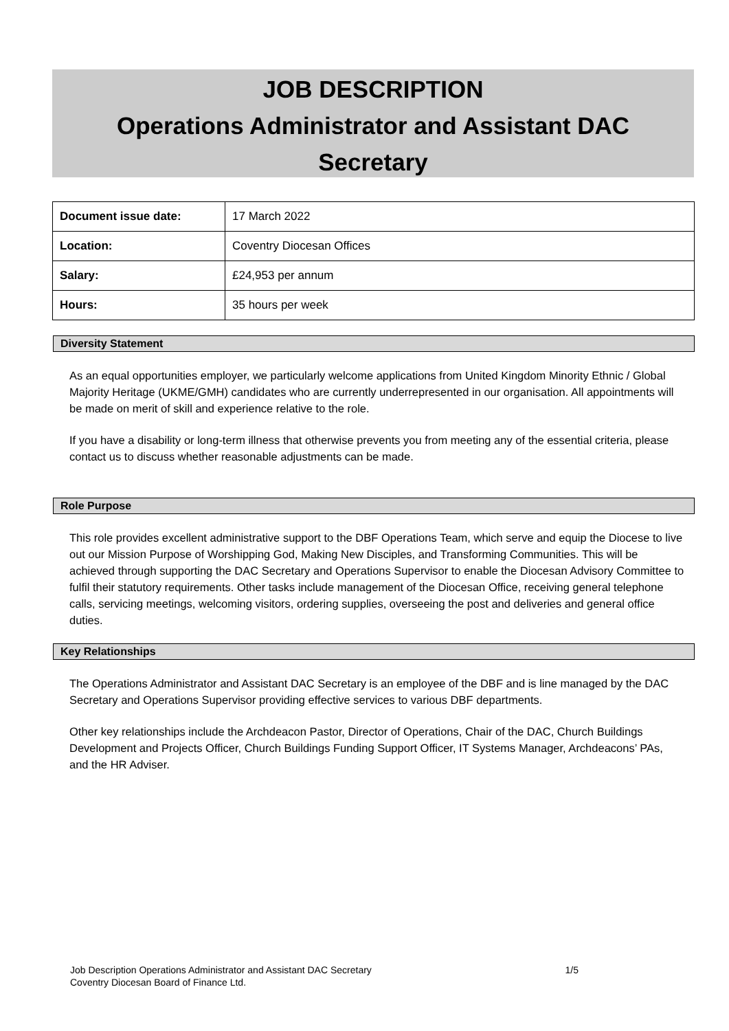JOB DESCRIPTION
Operations Administrator and Assistant DAC
Secretary
| Document issue date: | 17 March 2022 |
| Location: | Coventry Diocesan Offices |
| Salary: | £24,953 per annum |
| Hours: | 35 hours per week |
Diversity Statement
As an equal opportunities employer, we particularly welcome applications from United Kingdom Minority Ethnic / Global Majority Heritage (UKME/GMH) candidates who are currently underrepresented in our organisation. All appointments will be made on merit of skill and experience relative to the role.
If you have a disability or long-term illness that otherwise prevents you from meeting any of the essential criteria, please contact us to discuss whether reasonable adjustments can be made.
Role Purpose
This role provides excellent administrative support to the DBF Operations Team, which serve and equip the Diocese to live out our Mission Purpose of Worshipping God, Making New Disciples, and Transforming Communities. This will be achieved through supporting the DAC Secretary and Operations Supervisor to enable the Diocesan Advisory Committee to fulfil their statutory requirements. Other tasks include management of the Diocesan Office, receiving general telephone calls, servicing meetings, welcoming visitors, ordering supplies, overseeing the post and deliveries and general office duties.
Key Relationships
The Operations Administrator and Assistant DAC Secretary is an employee of the DBF and is line managed by the DAC Secretary and Operations Supervisor providing effective services to various DBF departments.
Other key relationships include the Archdeacon Pastor, Director of Operations, Chair of the DAC, Church Buildings Development and Projects Officer, Church Buildings Funding Support Officer, IT Systems Manager, Archdeacons’ PAs, and the HR Adviser.
1/5 Job Description Operations Administrator and Assistant DAC Secretary
Coventry Diocesan Board of Finance Ltd.